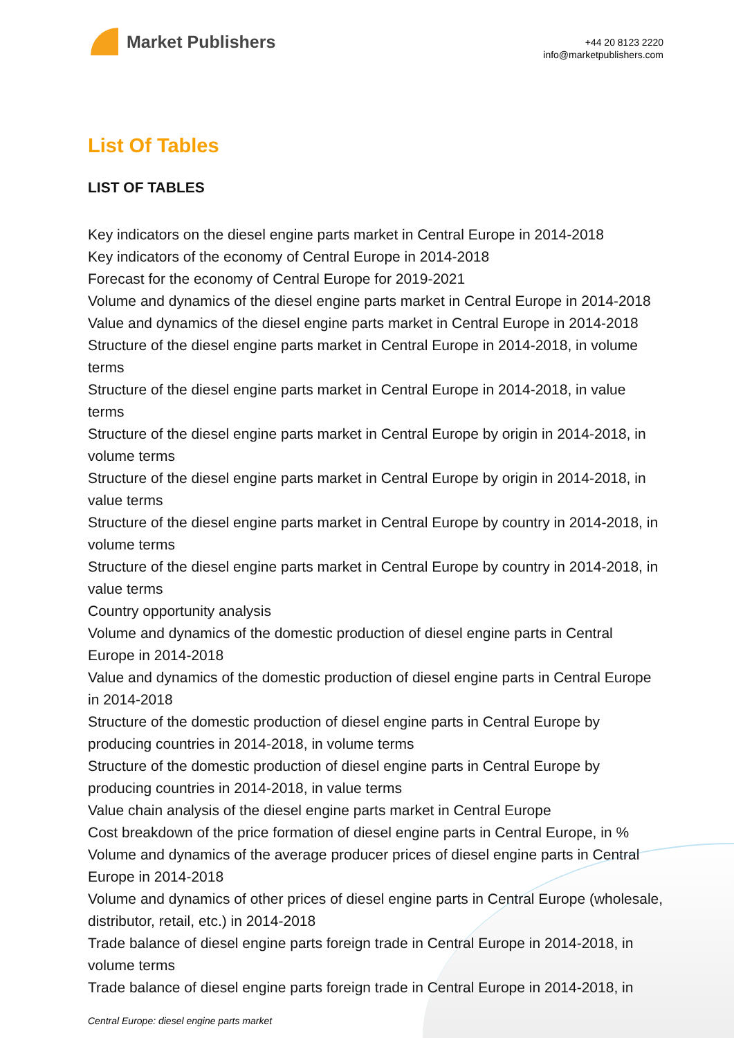Market Publishers
+44 20 8123 2220
info@marketpublishers.com
List Of Tables
LIST OF TABLES
Key indicators on the diesel engine parts market in Central Europe in 2014-2018
Key indicators of the economy of Central Europe in 2014-2018
Forecast for the economy of Central Europe for 2019-2021
Volume and dynamics of the diesel engine parts market in Central Europe in 2014-2018
Value and dynamics of the diesel engine parts market in Central Europe in 2014-2018
Structure of the diesel engine parts market in Central Europe in 2014-2018, in volume terms
Structure of the diesel engine parts market in Central Europe in 2014-2018, in value terms
Structure of the diesel engine parts market in Central Europe by origin in 2014-2018, in volume terms
Structure of the diesel engine parts market in Central Europe by origin in 2014-2018, in value terms
Structure of the diesel engine parts market in Central Europe by country in 2014-2018, in volume terms
Structure of the diesel engine parts market in Central Europe by country in 2014-2018, in value terms
Country opportunity analysis
Volume and dynamics of the domestic production of diesel engine parts in Central Europe in 2014-2018
Value and dynamics of the domestic production of diesel engine parts in Central Europe in 2014-2018
Structure of the domestic production of diesel engine parts in Central Europe by producing countries in 2014-2018, in volume terms
Structure of the domestic production of diesel engine parts in Central Europe by producing countries in 2014-2018, in value terms
Value chain analysis of the diesel engine parts market in Central Europe
Cost breakdown of the price formation of diesel engine parts in Central Europe, in %
Volume and dynamics of the average producer prices of diesel engine parts in Central Europe in 2014-2018
Volume and dynamics of other prices of diesel engine parts in Central Europe (wholesale, distributor, retail, etc.) in 2014-2018
Trade balance of diesel engine parts foreign trade in Central Europe in 2014-2018, in volume terms
Trade balance of diesel engine parts foreign trade in Central Europe in 2014-2018, in
Central Europe: diesel engine parts market